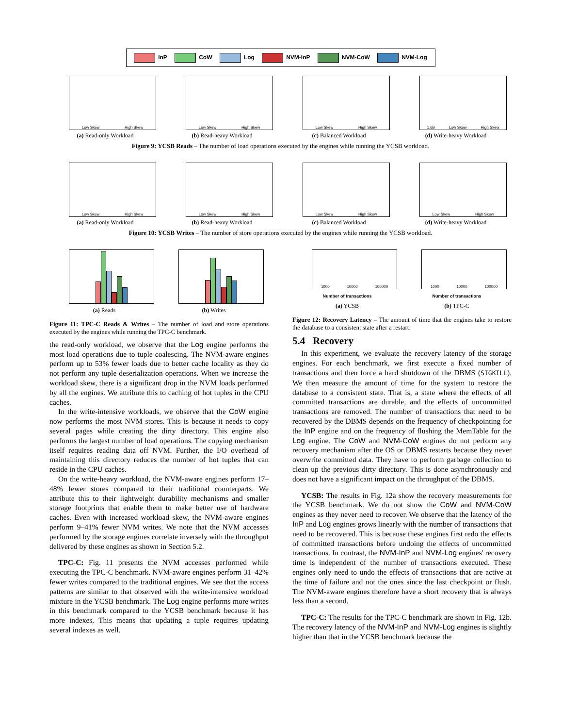InP CoW Log NVM-InP NVM-CoW NVM-Log
Low Skew High Skew
(a) Read-only Workload
Low Skew High Skew
(b) Read-heavy Workload
Low Skew High Skew
(c) Balanced Workload
1.6B Low Skew High Skew
(d) Write-heavy Workload
Figure 9: YCSB Reads – The number of load operations executed by the engines while running the YCSB workload.
Low Skew High Skew
(a) Read-only Workload
Low Skew High Skew
(b) Read-heavy Workload
Low Skew High Skew
(c) Balanced Workload
Low Skew High Skew
(d) Write-heavy Workload
Figure 10: YCSB Writes – The number of store operations executed by the engines while running the YCSB workload.
(a) Reads (b) Writes
Figure 11: TPC-C Reads & Writes – The number of load and store operations executed by the engines while running the TPC-C benchmark.
the read-only workload, we observe that the Log engine performs the most load operations due to tuple coalescing. The NVM-aware engines perform up to 53% fewer loads due to better cache locality as they do not perform any tuple deserialization operations. When we increase the workload skew, there is a significant drop in the NVM loads performed by all the engines. We attribute this to caching of hot tuples in the CPU caches.
In the write-intensive workloads, we observe that the CoW engine now performs the most NVM stores. This is because it needs to copy several pages while creating the dirty directory. This engine also performs the largest number of load operations. The copying mechanism itself requires reading data off NVM. Further, the I/O overhead of maintaining this directory reduces the number of hot tuples that can reside in the CPU caches.
On the write-heavy workload, the NVM-aware engines perform 17–48% fewer stores compared to their traditional counterparts. We attribute this to their lightweight durability mechanisms and smaller storage footprints that enable them to make better use of hardware caches. Even with increased workload skew, the NVM-aware engines perform 9–41% fewer NVM writes. We note that the NVM accesses performed by the storage engines correlate inversely with the throughput delivered by these engines as shown in Section 5.2.
TPC-C: Fig. 11 presents the NVM accesses performed while executing the TPC-C benchmark. NVM-aware engines perform 31–42% fewer writes compared to the traditional engines. We see that the access patterns are similar to that observed with the write-intensive workload mixture in the YCSB benchmark. The Log engine performs more writes in this benchmark compared to the YCSB benchmark because it has more indexes. This means that updating a tuple requires updating several indexes as well.
1000 10000 100000
Number of transactions
(a) YCSB
1000 10000 100000
Number of transactions
(b) TPC-C
Figure 12: Recovery Latency – The amount of time that the engines take to restore the database to a consistent state after a restart.
5.4 Recovery
In this experiment, we evaluate the recovery latency of the storage engines. For each benchmark, we first execute a fixed number of transactions and then force a hard shutdown of the DBMS (SIGKILL). We then measure the amount of time for the system to restore the database to a consistent state. That is, a state where the effects of all committed transactions are durable, and the effects of uncommitted transactions are removed. The number of transactions that need to be recovered by the DBMS depends on the frequency of checkpointing for the InP engine and on the frequency of flushing the MemTable for the Log engine. The CoW and NVM-CoW engines do not perform any recovery mechanism after the OS or DBMS restarts because they never overwrite committed data. They have to perform garbage collection to clean up the previous dirty directory. This is done asynchronously and does not have a significant impact on the throughput of the DBMS.
YCSB: The results in Fig. 12a show the recovery measurements for the YCSB benchmark. We do not show the CoW and NVM-CoW engines as they never need to recover. We observe that the latency of the InP and Log engines grows linearly with the number of transactions that need to be recovered. This is because these engines first redo the effects of committed transactions before undoing the effects of uncommitted transactions. In contrast, the NVM-InP and NVM-Log engines' recovery time is independent of the number of transactions executed. These engines only need to undo the effects of transactions that are active at the time of failure and not the ones since the last checkpoint or flush. The NVM-aware engines therefore have a short recovery that is always less than a second.
TPC-C: The results for the TPC-C benchmark are shown in Fig. 12b. The recovery latency of the NVM-InP and NVM-Log engines is slightly higher than that in the YCSB benchmark because the